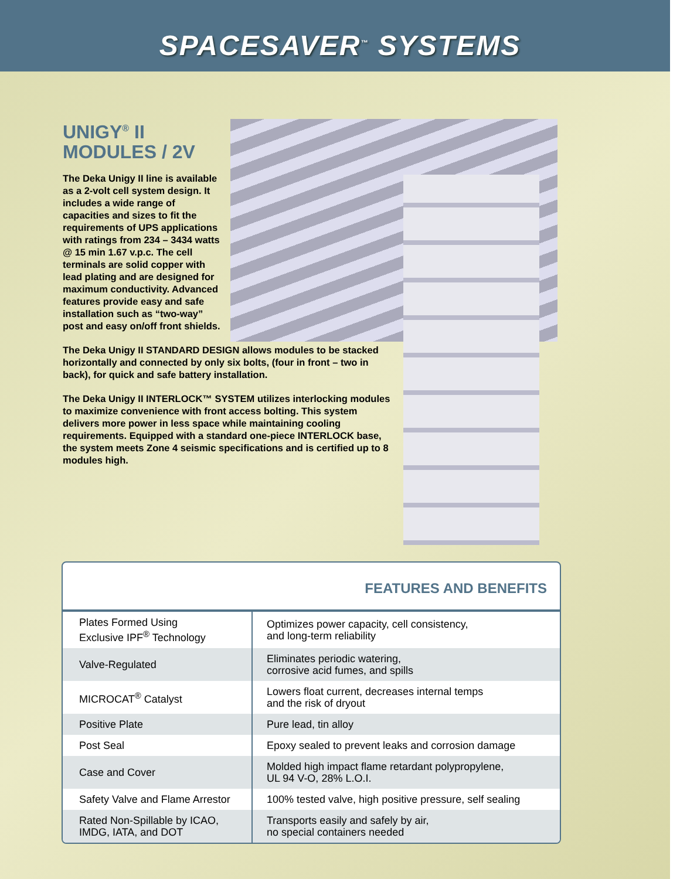SPACESAVER<sup>™</sup> SYSTEMS
UNIGY<sup>®</sup> II
MODULES / 2V
The Deka Unigy II line is available as a 2-volt cell system design. It includes a wide range of capacities and sizes to fit the requirements of UPS applications with ratings from 234 – 3434 watts @ 15 min 1.67 v.p.c. The cell terminals are solid copper with lead plating and are designed for maximum conductivity. Advanced features provide easy and safe installation such as “two-way” post and easy on/off front shields.
The Deka Unigy II STANDARD DESIGN allows modules to be stacked horizontally and connected by only six bolts, (four in front – two in back), for quick and safe battery installation.
The Deka Unigy II INTERLOCK™ SYSTEM utilizes interlocking modules to maximize convenience with front access bolting. This system delivers more power in less space while maintaining cooling requirements. Equipped with a standard one-piece INTERLOCK base, the system meets Zone 4 seismic specifications and is certified up to 8 modules high.
FEATURES AND BENEFITS
| Plates Formed Using Exclusive IPF<sup>®</sup> Technology | Optimizes power capacity, cell consistency, and long-term reliability |
| Valve-Regulated | Eliminates periodic watering, corrosive acid fumes, and spills |
| MICROCAT<sup>®</sup> Catalyst | Lowers float current, decreases internal temps and the risk of dryout |
| Positive Plate | Pure lead, tin alloy |
| Post Seal | Epoxy sealed to prevent leaks and corrosion damage |
| Case and Cover | Molded high impact flame retardant polypropylene, UL 94 V-O, 28% L.O.I. |
| Safety Valve and Flame Arrestor | 100% tested valve, high positive pressure, self sealing |
| Rated Non-Spillable by ICAO, IMDG, IATA, and DOT | Transports easily and safely by air, no special containers needed |